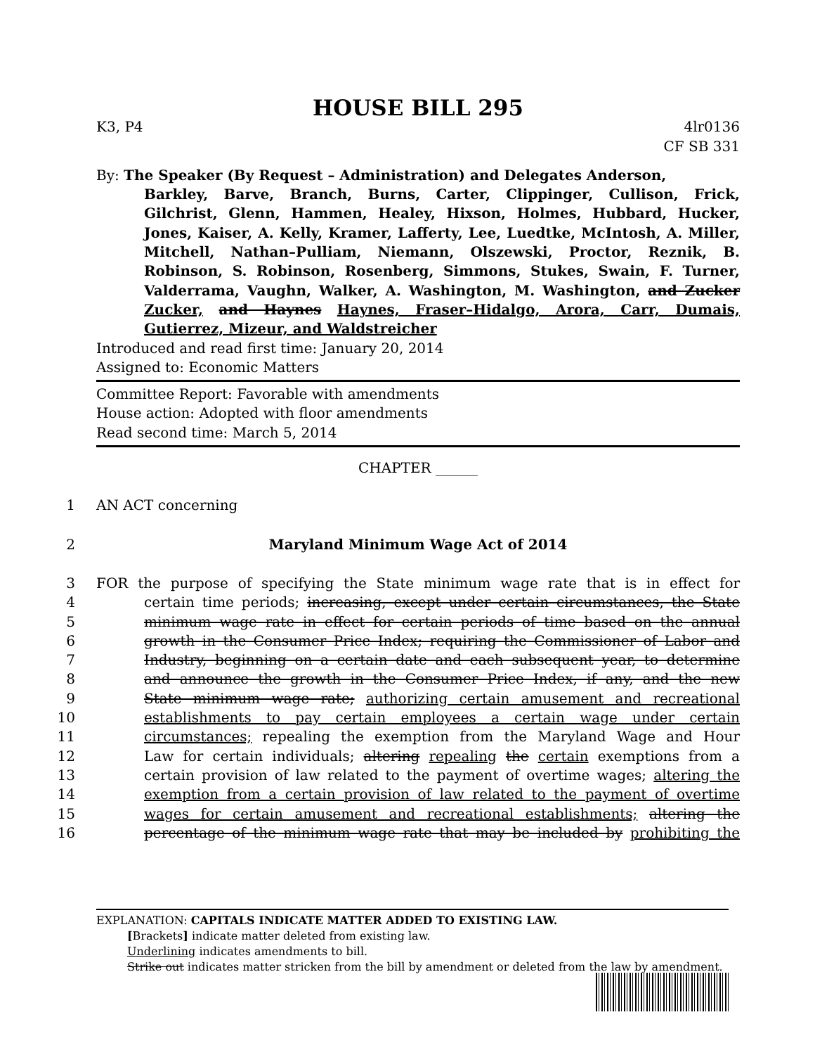HOUSE BILL 295
K3, P4 4lr0136
CF SB 331
By: The Speaker (By Request – Administration) and Delegates Anderson,
Barkley, Barve, Branch, Burns, Carter, Clippinger, Cullison, Frick, Gilchrist, Glenn, Hammen, Healey, Hixson, Holmes, Hubbard, Hucker, Jones, Kaiser, A. Kelly, Kramer, Lafferty, Lee, Luedtke, McIntosh, A. Miller, Mitchell, Nathan–Pulliam, Niemann, Olszewski, Proctor, Reznik, B. Robinson, S. Robinson, Rosenberg, Simmons, Stukes, Swain, F. Turner, Valderrama, Vaughn, Walker, A. Washington, M. Washington, and Zucker Zucker, and Haynes Haynes, Fraser–Hidalgo, Arora, Carr, Dumais, Gutierrez, Mizeur, and Waldstreicher
Introduced and read first time: January 20, 2014
Assigned to: Economic Matters
Committee Report: Favorable with amendments
House action: Adopted with floor amendments
Read second time: March 5, 2014
CHAPTER ______
1 AN ACT concerning
2 Maryland Minimum Wage Act of 2014
3 FOR the purpose of specifying the State minimum wage rate that is in effect for
4 certain time periods; increasing, except under certain circumstances, the State
5 minimum wage rate in effect for certain periods of time based on the annual
6 growth in the Consumer Price Index; requiring the Commissioner of Labor and
7 Industry, beginning on a certain date and each subsequent year, to determine
8 and announce the growth in the Consumer Price Index, if any, and the new
9 State minimum wage rate; authorizing certain amusement and recreational
10 establishments to pay certain employees a certain wage under certain
11 circumstances; repealing the exemption from the Maryland Wage and Hour
12 Law for certain individuals; altering repealing the certain exemptions from a
13 certain provision of law related to the payment of overtime wages; altering the
14 exemption from a certain provision of law related to the payment of overtime
15 wages for certain amusement and recreational establishments; altering the
16 percentage of the minimum wage rate that may be included by prohibiting the
EXPLANATION: CAPITALS INDICATE MATTER ADDED TO EXISTING LAW.
[Brackets] indicate matter deleted from existing law.
Underlining indicates amendments to bill.
Strike out indicates matter stricken from the bill by amendment or deleted from the law by amendment.